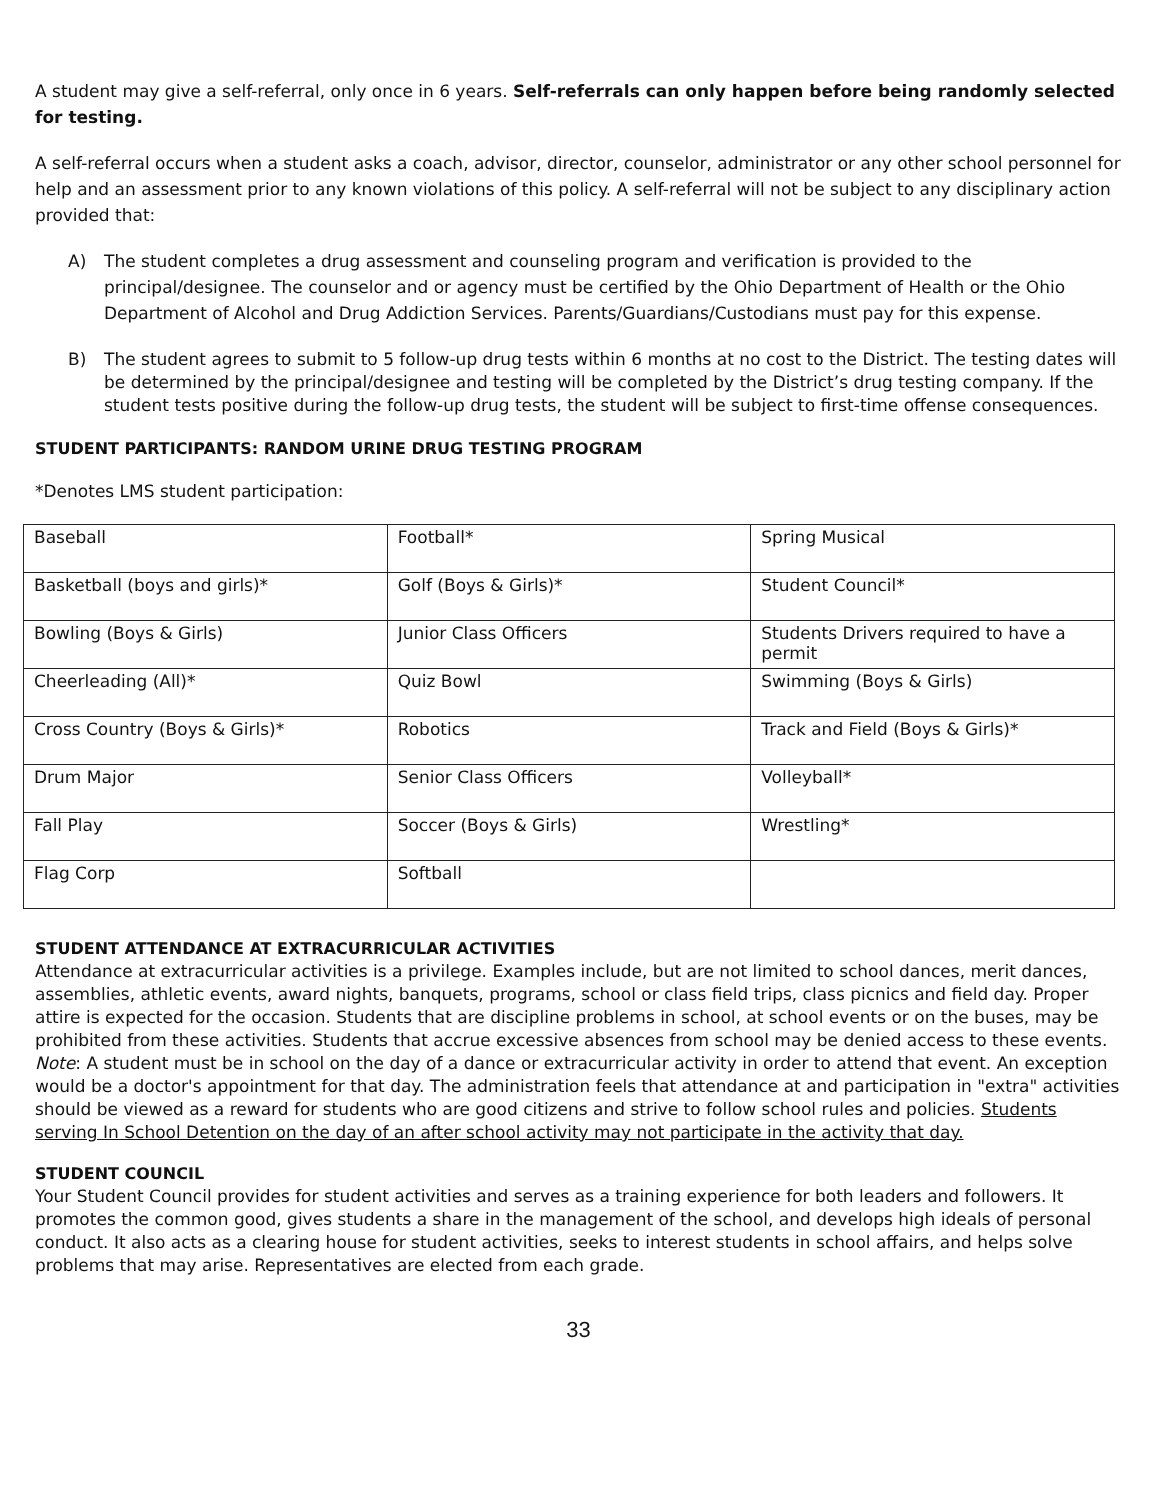A student may give a self-referral, only once in 6 years. Self-referrals can only happen before being randomly selected for testing.
A self-referral occurs when a student asks a coach, advisor, director, counselor, administrator or any other school personnel for help and an assessment prior to any known violations of this policy. A self-referral will not be subject to any disciplinary action provided that:
A) The student completes a drug assessment and counseling program and verification is provided to the principal/designee. The counselor and or agency must be certified by the Ohio Department of Health or the Ohio Department of Alcohol and Drug Addiction Services. Parents/Guardians/Custodians must pay for this expense.
B) The student agrees to submit to 5 follow-up drug tests within 6 months at no cost to the District. The testing dates will be determined by the principal/designee and testing will be completed by the District’s drug testing company. If the student tests positive during the follow-up drug tests, the student will be subject to first-time offense consequences.
STUDENT PARTICIPANTS: RANDOM URINE DRUG TESTING PROGRAM
*Denotes LMS student participation:
| Baseball | Football* | Spring Musical |
| Basketball (boys and girls)* | Golf (Boys & Girls)* | Student Council* |
| Bowling (Boys & Girls) | Junior Class Officers | Students Drivers required to have a permit |
| Cheerleading (All)* | Quiz Bowl | Swimming (Boys & Girls) |
| Cross Country (Boys & Girls)* | Robotics | Track and Field (Boys & Girls)* |
| Drum Major | Senior Class Officers | Volleyball* |
| Fall Play | Soccer (Boys & Girls) | Wrestling* |
| Flag Corp | Softball | |
STUDENT ATTENDANCE AT EXTRACURRICULAR ACTIVITIES
Attendance at extracurricular activities is a privilege. Examples include, but are not limited to school dances, merit dances, assemblies, athletic events, award nights, banquets, programs, school or class field trips, class picnics and field day. Proper attire is expected for the occasion. Students that are discipline problems in school, at school events or on the buses, may be prohibited from these activities. Students that accrue excessive absences from school may be denied access to these events. Note: A student must be in school on the day of a dance or extracurricular activity in order to attend that event. An exception would be a doctor's appointment for that day. The administration feels that attendance at and participation in "extra" activities should be viewed as a reward for students who are good citizens and strive to follow school rules and policies. Students serving In School Detention on the day of an after school activity may not participate in the activity that day.
STUDENT COUNCIL
Your Student Council provides for student activities and serves as a training experience for both leaders and followers. It promotes the common good, gives students a share in the management of the school, and develops high ideals of personal conduct. It also acts as a clearing house for student activities, seeks to interest students in school affairs, and helps solve problems that may arise. Representatives are elected from each grade.
33